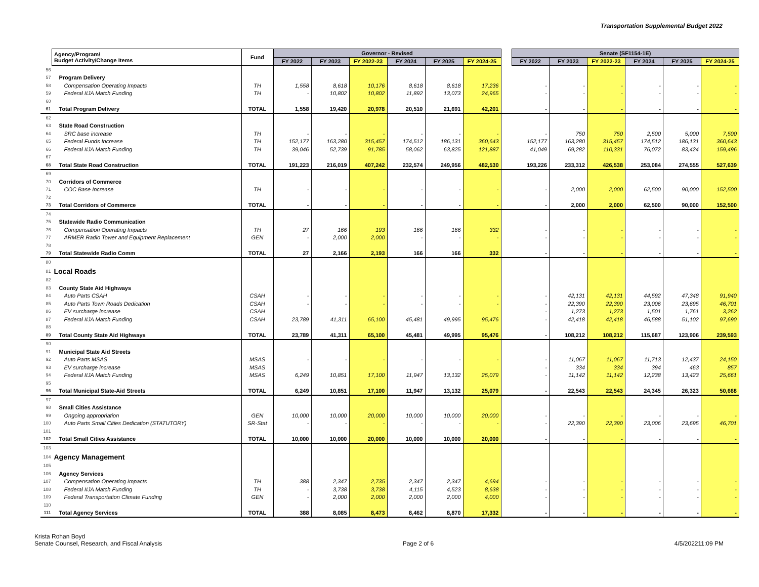Transportation Supplemental Budget 2022
| | Agency/Program/ Budget Activity/Change Items | Fund | Governor - Revised | | | | | | | Senate (SF1154-1E) | | | | | |
| | | | FY 2022 | FY 2023 | FY 2022-23 | FY 2024 | FY 2025 | FY 2024-25 | | FY 2022 | FY 2023 | FY 2022-23 | FY 2024 | FY 2025 | FY 2024-25 |
| 56 | | | | | | | | | | | | | | | |
| 57 | Program Delivery | | | | | | | | | | | | | | |
| 58 | Compensation Operating Impacts | TH | 1,558 | 8,618 | 10,176 | 8,618 | 8,618 | 17,236 | | - | - | - | - | - | - |
| 59 | Federal IIJA Match Funding | TH | - | 10,802 | 10,802 | 11,892 | 13,073 | 24,965 | | - | - | - | - | - | - |
| 60 | | | | | | | | | | | | | | | |
| 61 | Total Program Delivery | TOTAL | 1,558 | 19,420 | 20,978 | 20,510 | 21,691 | 42,201 | | - | - | - | - | - | - |
| 62 | | | | | | | | | | | | | | | |
| 63 | State Road Construction | | | | | | | | | | | | | | |
| 64 | SRC base increase | TH | - | - | - | - | - | - | | - | 750 | 750 | 2,500 | 5,000 | 7,500 |
| 65 | Federal Funds Increase | TH | 152,177 | 163,280 | 315,457 | 174,512 | 186,131 | 360,643 | | 152,177 | 163,280 | 315,457 | 174,512 | 186,131 | 360,643 |
| 66 | Federal IIJA Match Funding | TH | 39,046 | 52,739 | 91,785 | 58,062 | 63,825 | 121,887 | | 41,049 | 69,282 | 110,331 | 76,072 | 83,424 | 159,496 |
| 67 | | | | | | | | | | | | | | | |
| 68 | Total State Road Construction | TOTAL | 191,223 | 216,019 | 407,242 | 232,574 | 249,956 | 482,530 | | 193,226 | 233,312 | 426,538 | 253,084 | 274,555 | 527,639 |
| 69 | | | | | | | | | | | | | | | |
| 70 | Corridors of Commerce | | | | | | | | | | | | | | |
| 71 | COC Base Increase | TH | - | - | - | - | - | - | | - | 2,000 | 2,000 | 62,500 | 90,000 | 152,500 |
| 72 | | | | | | | | | | | | | | | |
| 73 | Total Corridors of Commerce | TOTAL | - | - | - | - | - | - | | - | 2,000 | 2,000 | 62,500 | 90,000 | 152,500 |
| 74 | | | | | | | | | | | | | | | |
| 75 | Statewide Radio Communication | | | | | | | | | | | | | | |
| 76 | Compensation Operating Impacts | TH | 27 | 166 | 193 | 166 | 166 | 332 | | - | - | - | - | - | - |
| 77 | ARMER Radio Tower and Equipment Replacement | GEN | - | 2,000 | 2,000 | - | - | - | | - | - | - | - | - | - |
| 78 | | | | | | | | | | | | | | | |
| 79 | Total Statewide Radio Comm | TOTAL | 27 | 2,166 | 2,193 | 166 | 166 | 332 | | - | - | - | - | - | - |
| 80 | | | | | | | | | | | | | | | |
| 81 | Local Roads | | | | | | | | | | | | | | |
| 82 | | | | | | | | | | | | | | | |
| 83 | County State Aid Highways | | | | | | | | | | | | | | |
| 84 | Auto Parts CSAH | CSAH | - | - | - | - | - | - | | - | 42,131 | 42,131 | 44,592 | 47,348 | 91,940 |
| 85 | Auto Parts Town Roads Dedication | CSAH | - | - | - | - | - | - | | - | 22,390 | 22,390 | 23,006 | 23,695 | 46,701 |
| 86 | EV surcharge increase | CSAH | | | | | | | | - | 1,273 | 1,273 | 1,501 | 1,761 | 3,262 |
| 87 | Federal IIJA Match Funding | CSAH | 23,789 | 41,311 | 65,100 | 45,481 | 49,995 | 95,476 | | - | 42,418 | 42,418 | 46,588 | 51,102 | 97,690 |
| 88 | | | | | | | | | | | | | | | |
| 89 | Total County State Aid Highways | TOTAL | 23,789 | 41,311 | 65,100 | 45,481 | 49,995 | 95,476 | | - | 108,212 | 108,212 | 115,687 | 123,906 | 239,593 |
| 90 | | | | | | | | | | | | | | | |
| 91 | Municipal State Aid Streets | | | | | | | | | | | | | | |
| 92 | Auto Parts MSAS | MSAS | - | - | - | - | - | - | | - | 11,067 | 11,067 | 11,713 | 12,437 | 24,150 |
| 93 | EV surcharge increase | MSAS | | | | | | | | - | 334 | 334 | 394 | 463 | 857 |
| 94 | Federal IIJA Match Funding | MSAS | 6,249 | 10,851 | 17,100 | 11,947 | 13,132 | 25,079 | | - | 11,142 | 11,142 | 12,238 | 13,423 | 25,661 |
| 95 | | | | | | | | | | | | | | | |
| 96 | Total Municipal State-Aid Streets | TOTAL | 6,249 | 10,851 | 17,100 | 11,947 | 13,132 | 25,079 | | - | 22,543 | 22,543 | 24,345 | 26,323 | 50,668 |
| 97 | | | | | | | | | | | | | | | |
| 98 | Small Cities Assistance | | | | | | | | | | | | | | |
| 99 | Ongoing appropriation | GEN | 10,000 | 10,000 | 20,000 | 10,000 | 10,000 | 20,000 | | - | - | - | - | - | - |
| 100 | Auto Parts Small Cities Dedication (STATUTORY) | SR-Stat | - | - | - | - | - | - | | - | 22,390 | 22,390 | 23,006 | 23,695 | 46,701 |
| 101 | | | | | | | | | | | | | | | |
| 102 | Total Small Cities Assistance | TOTAL | 10,000 | 10,000 | 20,000 | 10,000 | 10,000 | 20,000 | | - | - | - | - | - | - |
| 103 | | | | | | | | | | | | | | | |
| 104 | Agency Management | | | | | | | | | | | | | | |
| 105 | | | | | | | | | | | | | | | |
| 106 | Agency Services | | | | | | | | | | | | | | |
| 107 | Compensation Operating Impacts | TH | 388 | 2,347 | 2,735 | 2,347 | 2,347 | 4,694 | | - | - | - | - | - | - |
| 108 | Federal IIJA Match Funding | TH | - | 3,738 | 3,738 | 4,115 | 4,523 | 8,638 | | - | - | - | - | - | - |
| 109 | Federal Transportation Climate Funding | GEN | - | 2,000 | 2,000 | 2,000 | 2,000 | 4,000 | | - | - | - | - | - | - |
| 110 | | | | | | | | | | | | | | | |
| 111 | Total Agency Services | TOTAL | 388 | 8,085 | 8,473 | 8,462 | 8,870 | 17,332 | | - | - | - | - | - | - |
Krista Rohan Boyd
Senate Counsel, Research, and Fiscal Analysis
Page 2 of 6 4/5/202211:09 PM